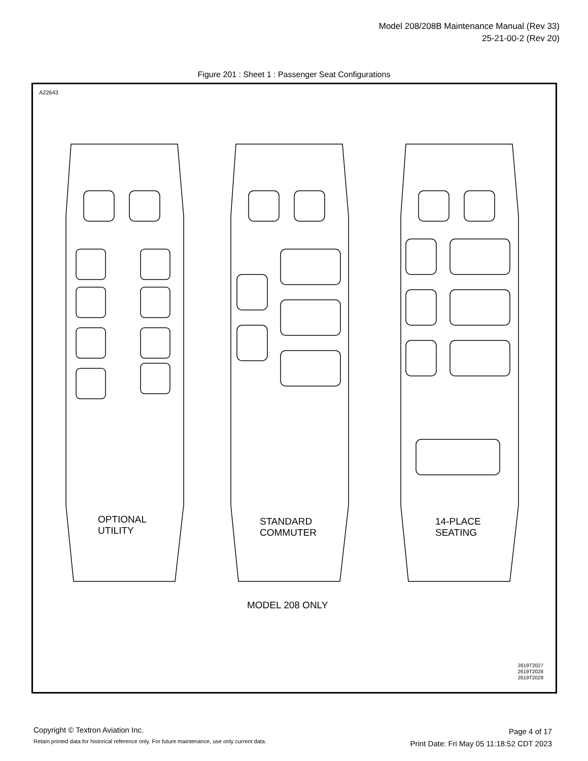Model 208/208B Maintenance Manual (Rev 33)
25-21-00-2 (Rev 20)
Figure 201 : Sheet 1 : Passenger Seat Configurations
A22643
OPTIONAL
UTILITY
STANDARD
COMMUTER
14-PLACE
SEATING
MODEL 208 ONLY
2619T2027
2619T2028
2619T2029
Copyright © Textron Aviation Inc.
Retain printed data for historical reference only. For future maintenance, use only current data.
Page 4 of 17
Print Date: Fri May 05 11:18:52 CDT 2023